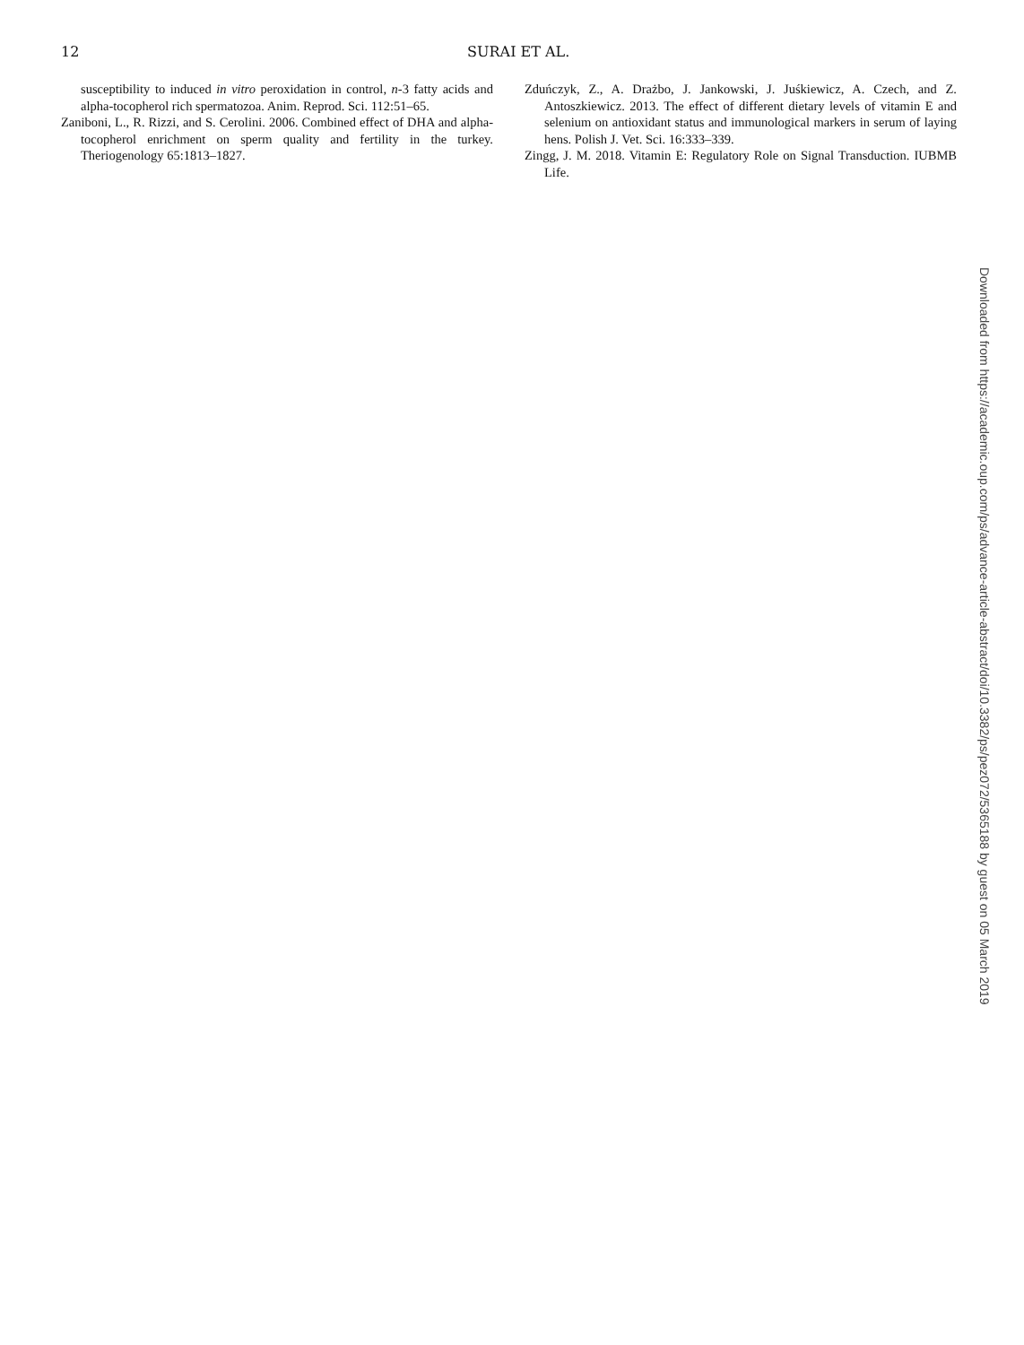12
SURAI ET AL.
susceptibility to induced in vitro peroxidation in control, n-3 fatty acids and alpha-tocopherol rich spermatozoa. Anim. Reprod. Sci. 112:51–65.
Zaniboni, L., R. Rizzi, and S. Cerolini. 2006. Combined effect of DHA and alpha-tocopherol enrichment on sperm quality and fertility in the turkey. Theriogenology 65:1813–1827.
Zduńczyk, Z., A. Drażbo, J. Jankowski, J. Juśkiewicz, A. Czech, and Z. Antoszkiewicz. 2013. The effect of different dietary levels of vitamin E and selenium on antioxidant status and immunological markers in serum of laying hens. Polish J. Vet. Sci. 16:333–339.
Zingg, J. M. 2018. Vitamin E: Regulatory Role on Signal Transduction. IUBMB Life.
Downloaded from https://academic.oup.com/ps/advance-article-abstract/doi/10.3382/ps/pez072/5365188 by guest on 05 March 2019